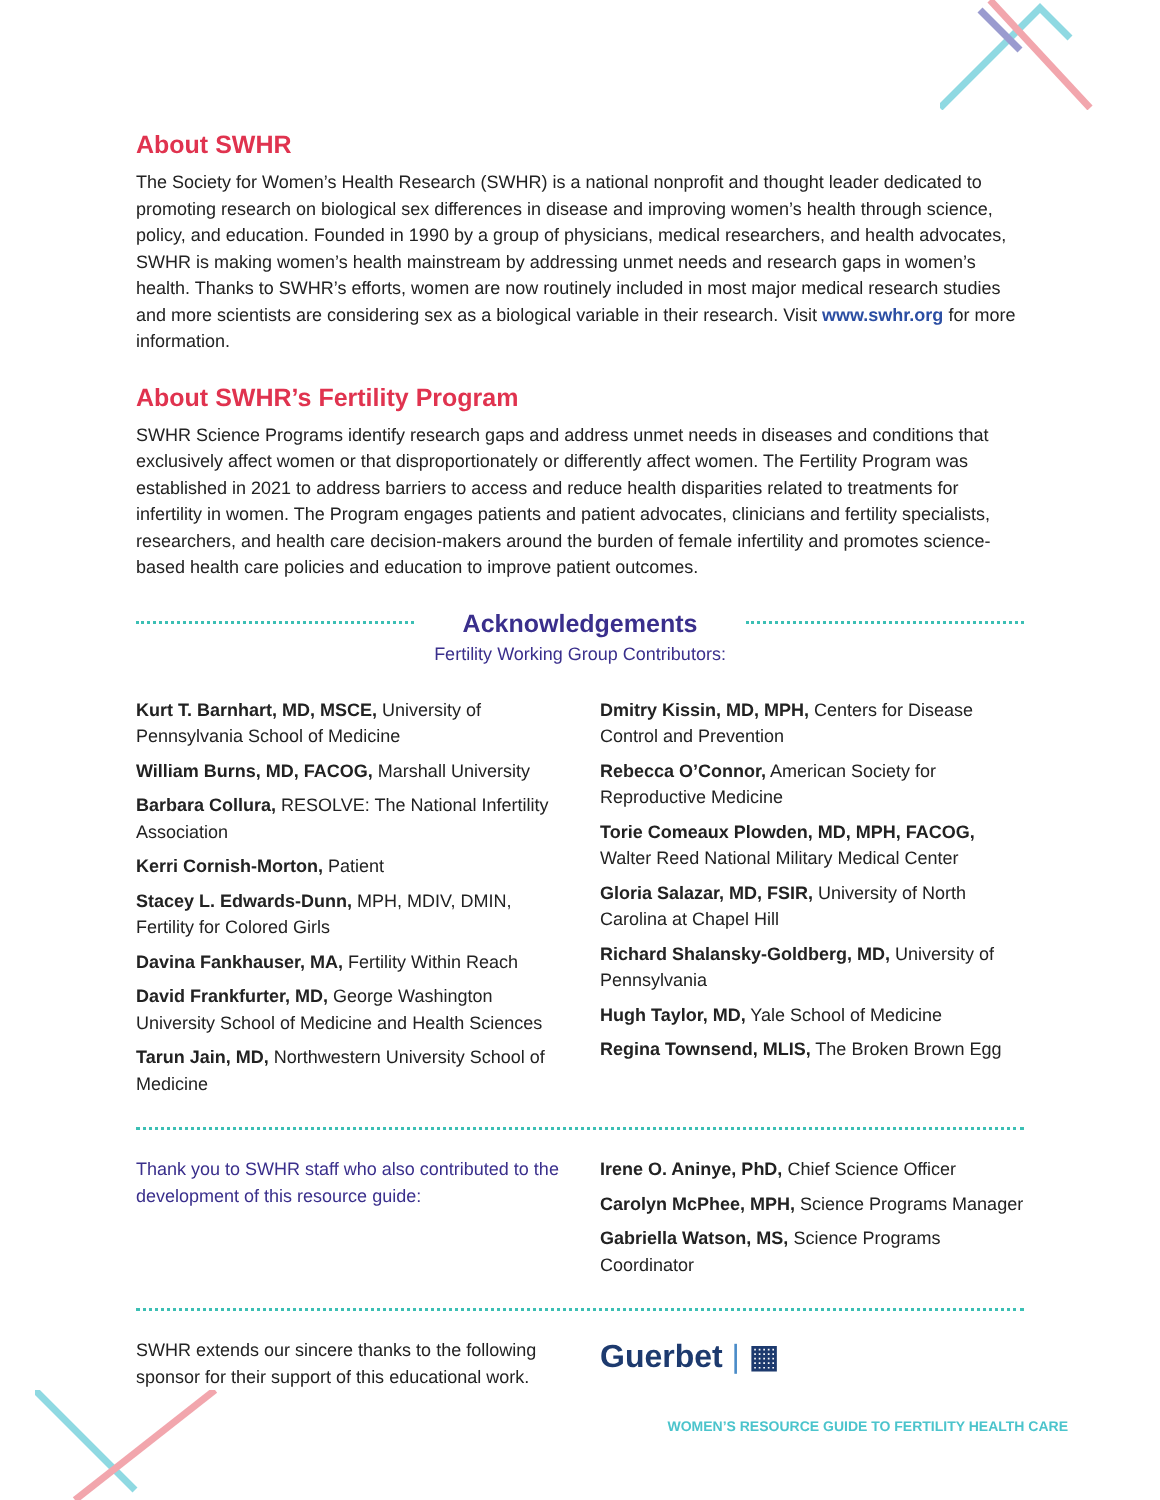About SWHR
The Society for Women’s Health Research (SWHR) is a national nonprofit and thought leader dedicated to promoting research on biological sex differences in disease and improving women’s health through science, policy, and education. Founded in 1990 by a group of physicians, medical researchers, and health advocates, SWHR is making women’s health mainstream by addressing unmet needs and research gaps in women’s health. Thanks to SWHR’s efforts, women are now routinely included in most major medical research studies and more scientists are considering sex as a biological variable in their research. Visit www.swhr.org for more information.
About SWHR’s Fertility Program
SWHR Science Programs identify research gaps and address unmet needs in diseases and conditions that exclusively affect women or that disproportionately or differently affect women. The Fertility Program was established in 2021 to address barriers to access and reduce health disparities related to treatments for infertility in women. The Program engages patients and patient advocates, clinicians and fertility specialists, researchers, and health care decision-makers around the burden of female infertility and promotes science-based health care policies and education to improve patient outcomes.
Acknowledgements
Fertility Working Group Contributors:
Kurt T. Barnhart, MD, MSCE, University of Pennsylvania School of Medicine
William Burns, MD, FACOG, Marshall University
Barbara Collura, RESOLVE: The National Infertility Association
Kerri Cornish-Morton, Patient
Stacey L. Edwards-Dunn, MPH, MDIV, DMIN, Fertility for Colored Girls
Davina Fankhauser, MA, Fertility Within Reach
David Frankfurter, MD, George Washington University School of Medicine and Health Sciences
Tarun Jain, MD, Northwestern University School of Medicine
Dmitry Kissin, MD, MPH, Centers for Disease Control and Prevention
Rebecca O’Connor, American Society for Reproductive Medicine
Torie Comeaux Plowden, MD, MPH, FACOG, Walter Reed National Military Medical Center
Gloria Salazar, MD, FSIR, University of North Carolina at Chapel Hill
Richard Shalansky-Goldberg, MD, University of Pennsylvania
Hugh Taylor, MD, Yale School of Medicine
Regina Townsend, MLIS, The Broken Brown Egg
Thank you to SWHR staff who also contributed to the development of this resource guide:
Irene O. Aninye, PhD, Chief Science Officer
Carolyn McPhee, MPH, Science Programs Manager
Gabriella Watson, MS, Science Programs Coordinator
SWHR extends our sincere thanks to the following sponsor for their support of this educational work.
Guerbet | ▦
WOMEN’S RESOURCE GUIDE TO FERTILITY HEALTH CARE